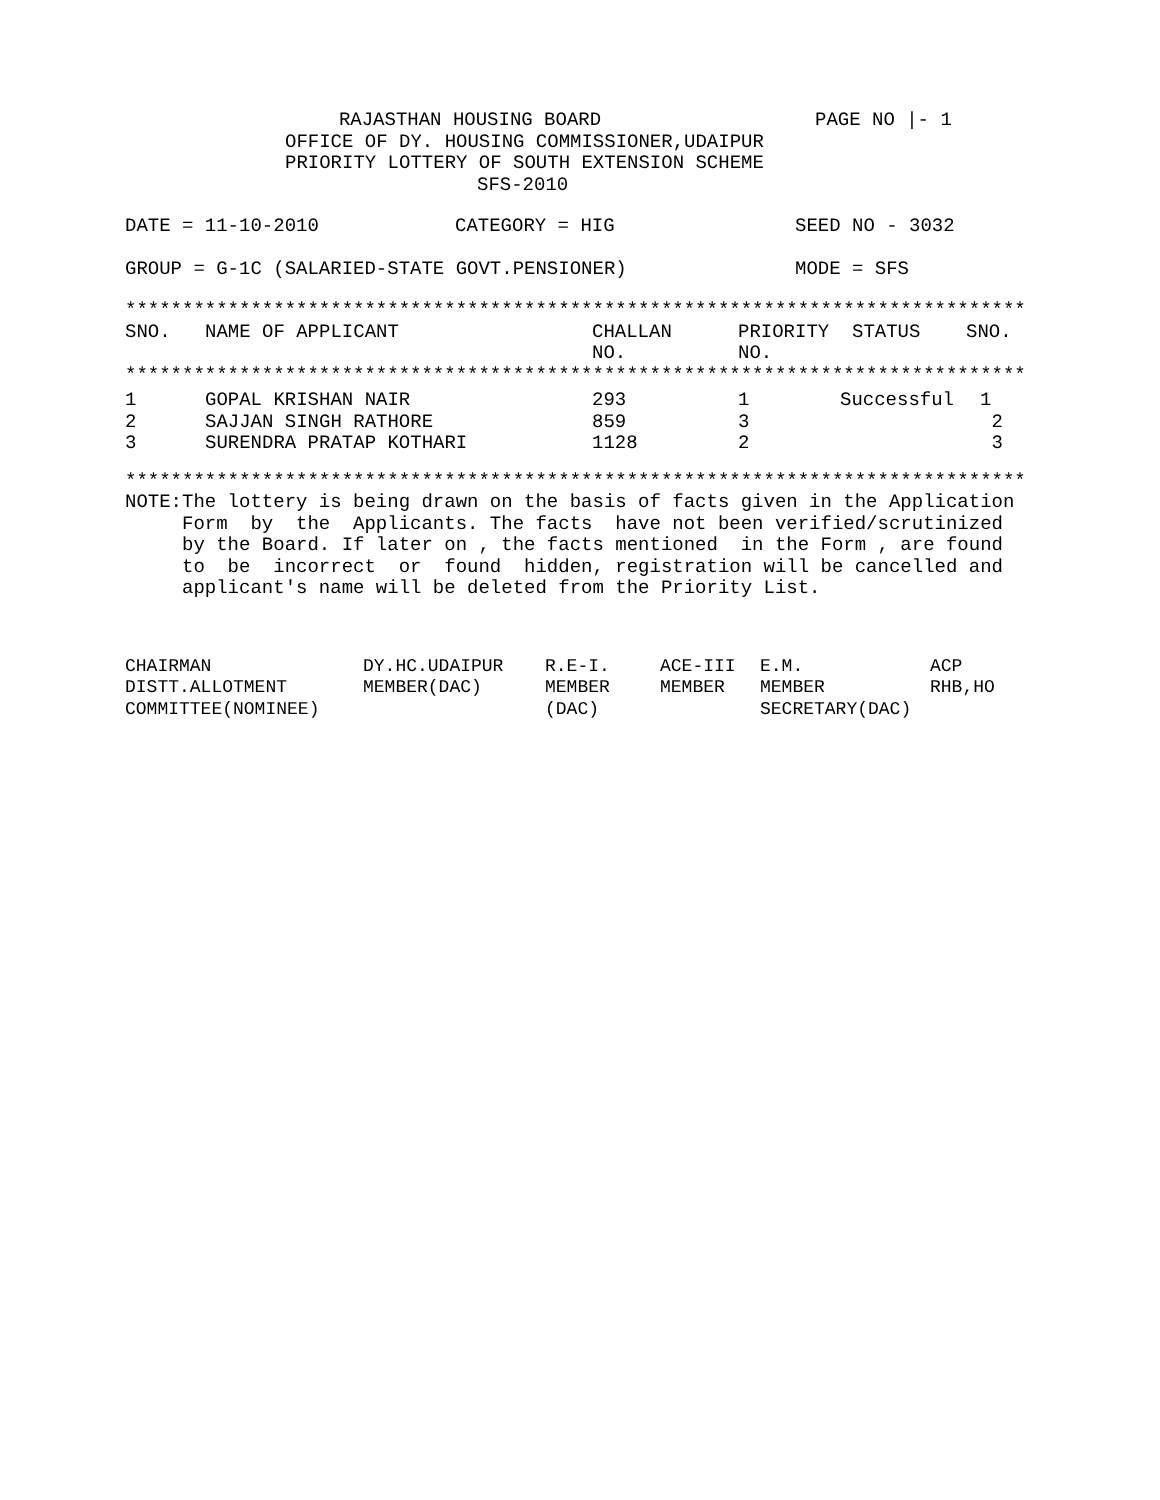RAJASTHAN HOUSING BOARD PAGE NO |- 1
OFFICE OF DY. HOUSING COMMISSIONER,UDAIPUR
PRIORITY LOTTERY OF SOUTH EXTENSION SCHEME
SFS-2010
DATE = 11-10-2010 CATEGORY = HIG SEED NO - 3032
GROUP = G-1C (SALARIED-STATE GOVT.PENSIONER) MODE = SFS
*******************************************************************************
| SNO. | NAME OF APPLICANT | CHALLAN NO. | PRIORITY NO. | STATUS | SNO. |
| --- | --- | --- | --- | --- | --- |
*******************************************************************************
| 1 | GOPAL KRISHAN NAIR | 293 | 1 | Successful | 1 |
| 2 | SAJJAN SINGH RATHORE | 859 | 3 | | 2 |
| 3 | SURENDRA PRATAP KOTHARI | 1128 | 2 | | 3 |
*******************************************************************************
NOTE:The lottery is being drawn on the basis of facts given in the Application
     Form  by  the  Applicants. The facts  have not been verified/scrutinized
     by the Board. If later on , the facts mentioned  in the Form , are found
     to  be  incorrect  or  found  hidden, registration will be cancelled and
     applicant's name will be deleted from the Priority List.
| CHAIRMAN | DY.HC.UDAIPUR | R.E-I. | ACE-III | E.M. | ACP |
| DISTT.ALLOTMENT | MEMBER(DAC) | MEMBER | MEMBER | MEMBER | RHB,HO |
| COMMITTEE(NOMINEE) | | (DAC) | | SECRETARY(DAC) | |